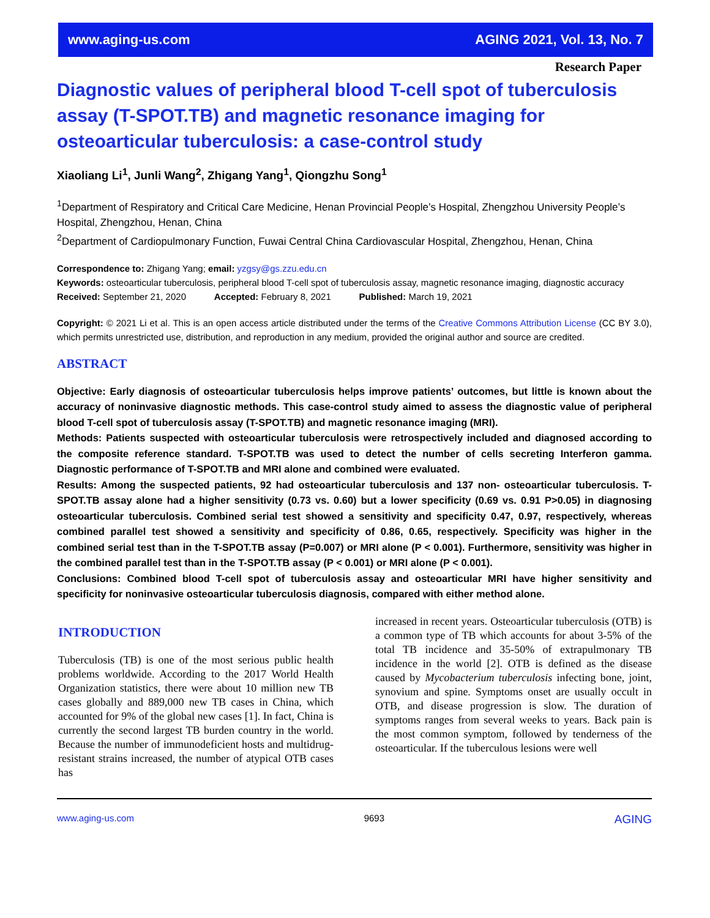www.aging-us.com AGING 2021, Vol. 13, No. 7
Research Paper
Diagnostic values of peripheral blood T-cell spot of tuberculosis assay (T-SPOT.TB) and magnetic resonance imaging for osteoarticular tuberculosis: a case-control study
Xiaoliang Li<sup>1</sup>, Junli Wang<sup>2</sup>, Zhigang Yang<sup>1</sup>, Qiongzhu Song<sup>1</sup>
<sup>1</sup> Department of Respiratory and Critical Care Medicine, Henan Provincial People’s Hospital, Zhengzhou University People’s Hospital, Zhengzhou, Henan, China
<sup>2</sup> Department of Cardiopulmonary Function, Fuwai Central China Cardiovascular Hospital, Zhengzhou, Henan, China
Correspondence to: Zhigang Yang; email: yzgsy@gs.zzu.edu.cn
Keywords: osteoarticular tuberculosis, peripheral blood T-cell spot of tuberculosis assay, magnetic resonance imaging, diagnostic accuracy
Received: September 21, 2020 Accepted: February 8, 2021 Published: March 19, 2021
Copyright: © 2021 Li et al. This is an open access article distributed under the terms of the Creative Commons Attribution License (CC BY 3.0), which permits unrestricted use, distribution, and reproduction in any medium, provided the original author and source are credited.
ABSTRACT
Objective: Early diagnosis of osteoarticular tuberculosis helps improve patients’ outcomes, but little is known about the accuracy of noninvasive diagnostic methods. This case-control study aimed to assess the diagnostic value of peripheral blood T-cell spot of tuberculosis assay (T-SPOT.TB) and magnetic resonance imaging (MRI).
Methods: Patients suspected with osteoarticular tuberculosis were retrospectively included and diagnosed according to the composite reference standard. T-SPOT.TB was used to detect the number of cells secreting Interferon gamma. Diagnostic performance of T-SPOT.TB and MRI alone and combined were evaluated.
Results: Among the suspected patients, 92 had osteoarticular tuberculosis and 137 non- osteoarticular tuberculosis. T-SPOT.TB assay alone had a higher sensitivity (0.73 vs. 0.60) but a lower specificity (0.69 vs. 0.91 P>0.05) in diagnosing osteoarticular tuberculosis. Combined serial test showed a sensitivity and specificity 0.47, 0.97, respectively, whereas combined parallel test showed a sensitivity and specificity of 0.86, 0.65, respectively. Specificity was higher in the combined serial test than in the T-SPOT.TB assay (P=0.007) or MRI alone (P < 0.001). Furthermore, sensitivity was higher in the combined parallel test than in the T-SPOT.TB assay (P < 0.001) or MRI alone (P < 0.001).
Conclusions: Combined blood T-cell spot of tuberculosis assay and osteoarticular MRI have higher sensitivity and specificity for noninvasive osteoarticular tuberculosis diagnosis, compared with either method alone.
INTRODUCTION
Tuberculosis (TB) is one of the most serious public health problems worldwide. According to the 2017 World Health Organization statistics, there were about 10 million new TB cases globally and 889,000 new TB cases in China, which accounted for 9% of the global new cases [1]. In fact, China is currently the second largest TB burden country in the world. Because the number of immunodeficient hosts and multidrug-resistant strains increased, the number of atypical OTB cases has
increased in recent years. Osteoarticular tuberculosis (OTB) is a common type of TB which accounts for about 3-5% of the total TB incidence and 35-50% of extrapulmonary TB incidence in the world [2]. OTB is defined as the disease caused by Mycobacterium tuberculosis infecting bone, joint, synovium and spine. Symptoms onset are usually occult in OTB, and disease progression is slow. The duration of symptoms ranges from several weeks to years. Back pain is the most common symptom, followed by tenderness of the osteoarticular. If the tuberculous lesions were well
www.aging-us.com 9693 AGING